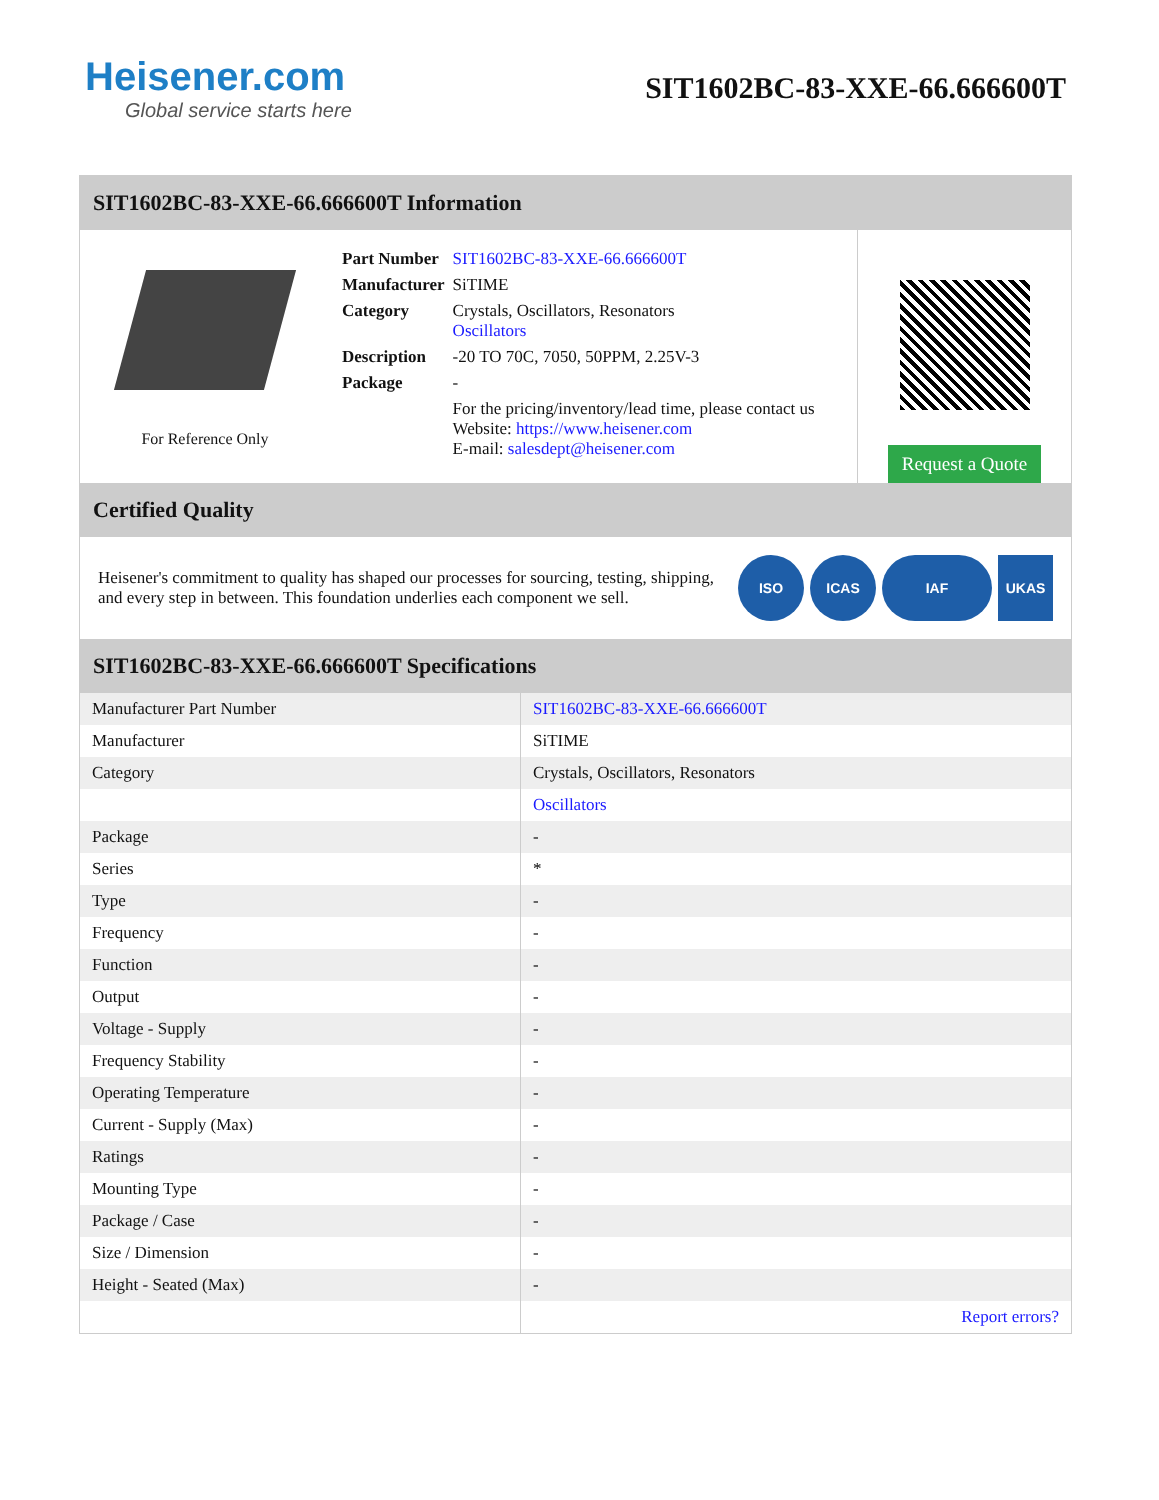Heisener.com
Global service starts here
SIT1602BC-83-XXE-66.666600T
SIT1602BC-83-XXE-66.666600T Information
For Reference Only
| Part Number | SIT1602BC-83-XXE-66.666600T |
| Manufacturer | SiTIME |
| Category | Crystals, Oscillators, Resonators Oscillators |
| Description | -20 TO 70C, 7050, 50PPM, 2.25V-3 |
| Package | - |
| | For the pricing/inventory/lead time, please contact us Website: https://www.heisener.com E-mail: salesdept@heisener.com |
Request a Quote
Certified Quality
Heisener's commitment to quality has shaped our processes for sourcing, testing, shipping, and every step in between. This foundation underlies each component we sell.
ISO ICAS IAF UKAS
SIT1602BC-83-XXE-66.666600T Specifications
| Manufacturer Part Number | SIT1602BC-83-XXE-66.666600T |
| Manufacturer | SiTIME |
| Category | Crystals, Oscillators, Resonators |
| | Oscillators |
| Package | - |
| Series | * |
| Type | - |
| Frequency | - |
| Function | - |
| Output | - |
| Voltage - Supply | - |
| Frequency Stability | - |
| Operating Temperature | - |
| Current - Supply (Max) | - |
| Ratings | - |
| Mounting Type | - |
| Package / Case | - |
| Size / Dimension | - |
| Height - Seated (Max) | - |
| | Report errors? |